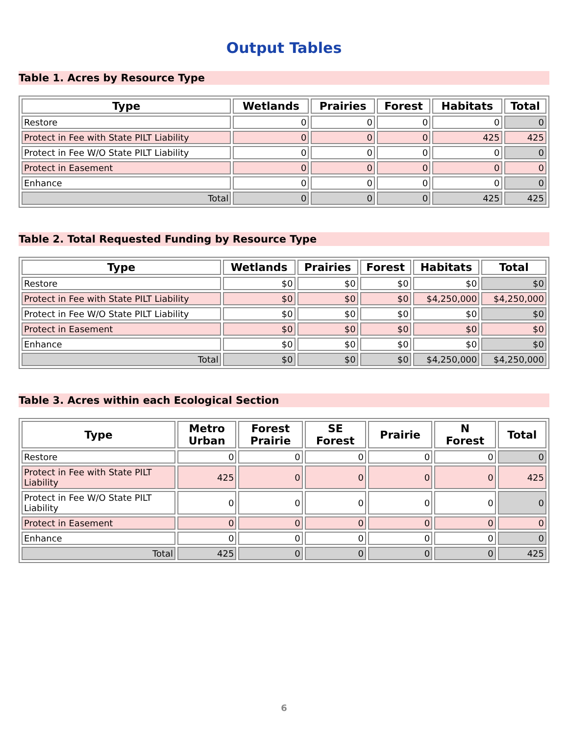Output Tables
Table 1. Acres by Resource Type
| Type | Wetlands | Prairies | Forest | Habitats | Total |
| --- | --- | --- | --- | --- | --- |
| Restore | 0 | 0 | 0 | 0 | 0 |
| Protect in Fee with State PILT Liability | 0 | 0 | 0 | 425 | 425 |
| Protect in Fee W/O State PILT Liability | 0 | 0 | 0 | 0 | 0 |
| Protect in Easement | 0 | 0 | 0 | 0 | 0 |
| Enhance | 0 | 0 | 0 | 0 | 0 |
| Total | 0 | 0 | 0 | 425 | 425 |
Table 2. Total Requested Funding by Resource Type
| Type | Wetlands | Prairies | Forest | Habitats | Total |
| --- | --- | --- | --- | --- | --- |
| Restore | $0 | $0 | $0 | $0 | $0 |
| Protect in Fee with State PILT Liability | $0 | $0 | $0 | $4,250,000 | $4,250,000 |
| Protect in Fee W/O State PILT Liability | $0 | $0 | $0 | $0 | $0 |
| Protect in Easement | $0 | $0 | $0 | $0 | $0 |
| Enhance | $0 | $0 | $0 | $0 | $0 |
| Total | $0 | $0 | $0 | $4,250,000 | $4,250,000 |
Table 3. Acres within each Ecological Section
| Type | Metro Urban | Forest Prairie | SE Forest | Prairie | N Forest | Total |
| --- | --- | --- | --- | --- | --- | --- |
| Restore | 0 | 0 | 0 | 0 | 0 | 0 |
| Protect in Fee with State PILT Liability | 425 | 0 | 0 | 0 | 0 | 425 |
| Protect in Fee W/O State PILT Liability | 0 | 0 | 0 | 0 | 0 | 0 |
| Protect in Easement | 0 | 0 | 0 | 0 | 0 | 0 |
| Enhance | 0 | 0 | 0 | 0 | 0 | 0 |
| Total | 425 | 0 | 0 | 0 | 0 | 425 |
6